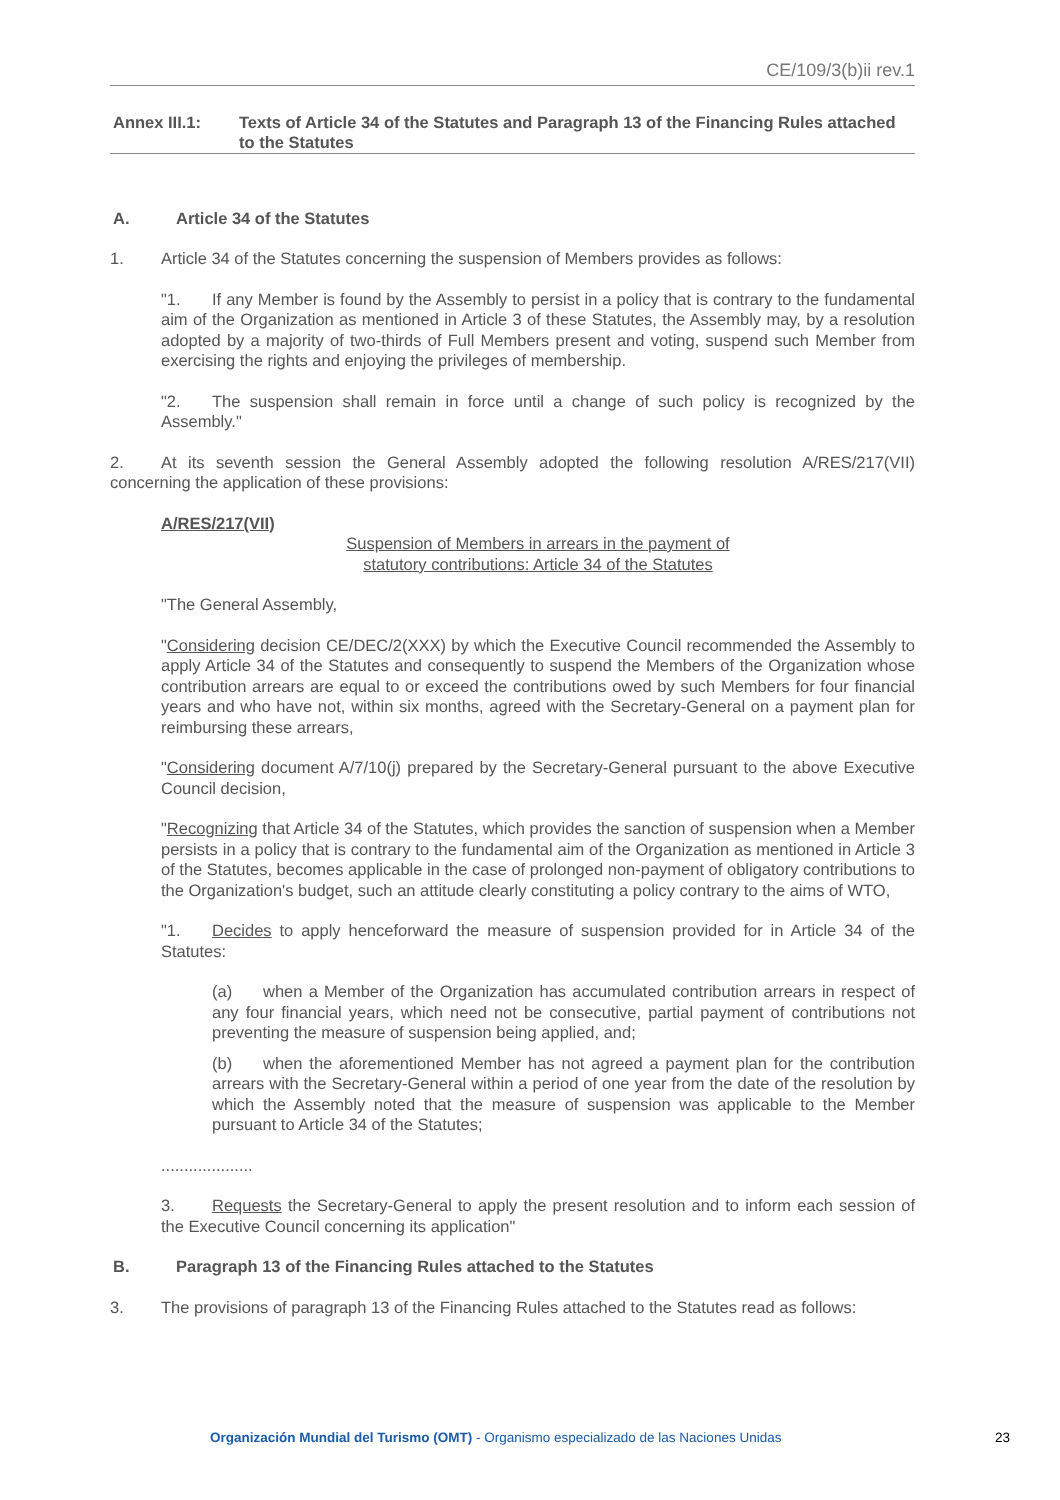CE/109/3(b)ii rev.1
Annex III.1: Texts of Article 34 of the Statutes and Paragraph 13 of the Financing Rules attached to the Statutes
A. Article 34 of the Statutes
1. Article 34 of the Statutes concerning the suspension of Members provides as follows:
"1. If any Member is found by the Assembly to persist in a policy that is contrary to the fundamental aim of the Organization as mentioned in Article 3 of these Statutes, the Assembly may, by a resolution adopted by a majority of two-thirds of Full Members present and voting, suspend such Member from exercising the rights and enjoying the privileges of membership.
"2. The suspension shall remain in force until a change of such policy is recognized by the Assembly."
2. At its seventh session the General Assembly adopted the following resolution A/RES/217(VII) concerning the application of these provisions:
A/RES/217(VII)
Suspension of Members in arrears in the payment of
statutory contributions: Article 34 of the Statutes
"The General Assembly,
"Considering decision CE/DEC/2(XXX) by which the Executive Council recommended the Assembly to apply Article 34 of the Statutes and consequently to suspend the Members of the Organization whose contribution arrears are equal to or exceed the contributions owed by such Members for four financial years and who have not, within six months, agreed with the Secretary-General on a payment plan for reimbursing these arrears,
"Considering document A/7/10(j) prepared by the Secretary-General pursuant to the above Executive Council decision,
"Recognizing that Article 34 of the Statutes, which provides the sanction of suspension when a Member persists in a policy that is contrary to the fundamental aim of the Organization as mentioned in Article 3 of the Statutes, becomes applicable in the case of prolonged non-payment of obligatory contributions to the Organization's budget, such an attitude clearly constituting a policy contrary to the aims of WTO,
"1. Decides to apply henceforward the measure of suspension provided for in Article 34 of the Statutes:
(a) when a Member of the Organization has accumulated contribution arrears in respect of any four financial years, which need not be consecutive, partial payment of contributions not preventing the measure of suspension being applied, and;
(b) when the aforementioned Member has not agreed a payment plan for the contribution arrears with the Secretary-General within a period of one year from the date of the resolution by which the Assembly noted that the measure of suspension was applicable to the Member pursuant to Article 34 of the Statutes;
....................
3. Requests the Secretary-General to apply the present resolution and to inform each session of the Executive Council concerning its application"
B. Paragraph 13 of the Financing Rules attached to the Statutes
3. The provisions of paragraph 13 of the Financing Rules attached to the Statutes read as follows:
Organización Mundial del Turismo (OMT) - Organismo especializado de las Naciones Unidas 23